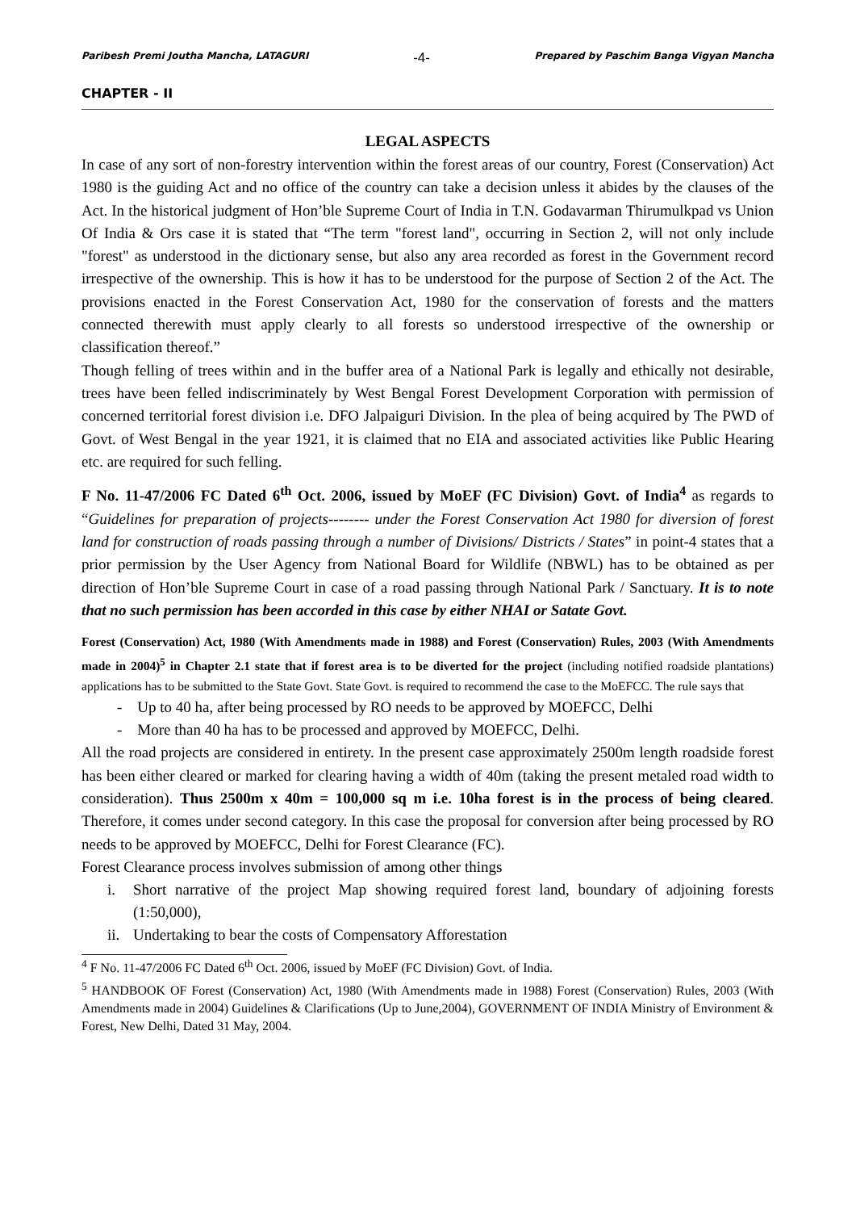Paribesh Premi Joutha Mancha, LATAGURI -4- Prepared by Paschim Banga Vigyan Mancha
CHAPTER - II
LEGAL ASPECTS
In case of any sort of non-forestry intervention within the forest areas of our country, Forest (Conservation) Act 1980 is the guiding Act and no office of the country can take a decision unless it abides by the clauses of the Act. In the historical judgment of Hon’ble Supreme Court of India in T.N. Godavarman Thirumulkpad vs Union Of India & Ors case it is stated that “The term "forest land", occurring in Section 2, will not only include "forest" as understood in the dictionary sense, but also any area recorded as forest in the Government record irrespective of the ownership. This is how it has to be understood for the purpose of Section 2 of the Act. The provisions enacted in the Forest Conservation Act, 1980 for the conservation of forests and the matters connected therewith must apply clearly to all forests so understood irrespective of the ownership or classification thereof.”
Though felling of trees within and in the buffer area of a National Park is legally and ethically not desirable, trees have been felled indiscriminately by West Bengal Forest Development Corporation with permission of concerned territorial forest division i.e. DFO Jalpaiguri Division. In the plea of being acquired by The PWD of Govt. of West Bengal in the year 1921, it is claimed that no EIA and associated activities like Public Hearing etc. are required for such felling.
F No. 11-47/2006 FC Dated 6<sup>th</sup> Oct. 2006, issued by MoEF (FC Division) Govt. of India<sup>4</sup> as regards to “Guidelines for preparation of projects-------- under the Forest Conservation Act 1980 for diversion of forest land for construction of roads passing through a number of Divisions/ Districts / States” in point-4 states that a prior permission by the User Agency from National Board for Wildlife (NBWL) has to be obtained as per direction of Hon’ble Supreme Court in case of a road passing through National Park / Sanctuary. It is to note that no such permission has been accorded in this case by either NHAI or Satate Govt.
Forest (Conservation) Act, 1980 (With Amendments made in 1988) and Forest (Conservation) Rules, 2003 (With Amendments made in 2004)<sup>5</sup> in Chapter 2.1 state that if forest area is to be diverted for the project (including notified roadside plantations) applications has to be submitted to the State Govt. State Govt. is required to recommend the case to the MoEFCC. The rule says that
- Up to 40 ha, after being processed by RO needs to be approved by MOEFCC, Delhi
- More than 40 ha has to be processed and approved by MOEFCC, Delhi.
All the road projects are considered in entirety. In the present case approximately 2500m length roadside forest has been either cleared or marked for clearing having a width of 40m (taking the present metaled road width to consideration). Thus 2500m x 40m = 100,000 sq m i.e. 10ha forest is in the process of being cleared. Therefore, it comes under second category. In this case the proposal for conversion after being processed by RO needs to be approved by MOEFCC, Delhi for Forest Clearance (FC).
Forest Clearance process involves submission of among other things
i. Short narrative of the project Map showing required forest land, boundary of adjoining forests (1:50,000),
ii. Undertaking to bear the costs of Compensatory Afforestation
<sup>4</sup> F No. 11-47/2006 FC Dated 6<sup>th</sup> Oct. 2006, issued by MoEF (FC Division) Govt. of India.
<sup>5</sup> HANDBOOK OF Forest (Conservation) Act, 1980 (With Amendments made in 1988) Forest (Conservation) Rules, 2003 (With Amendments made in 2004) Guidelines & Clarifications (Up to June,2004), GOVERNMENT OF INDIA Ministry of Environment & Forest, New Delhi, Dated 31 May, 2004.